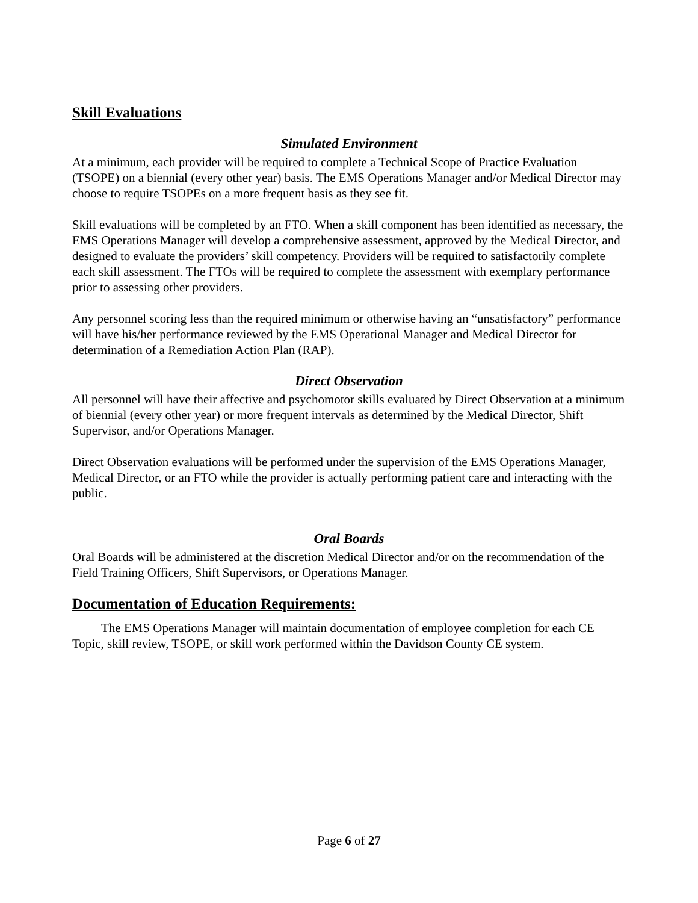Skill Evaluations
Simulated Environment
At a minimum, each provider will be required to complete a Technical Scope of Practice Evaluation (TSOPE) on a biennial (every other year) basis. The EMS Operations Manager and/or Medical Director may choose to require TSOPEs on a more frequent basis as they see fit.
Skill evaluations will be completed by an FTO. When a skill component has been identified as necessary, the EMS Operations Manager will develop a comprehensive assessment, approved by the Medical Director, and designed to evaluate the providers’ skill competency. Providers will be required to satisfactorily complete each skill assessment. The FTOs will be required to complete the assessment with exemplary performance prior to assessing other providers.
Any personnel scoring less than the required minimum or otherwise having an “unsatisfactory” performance will have his/her performance reviewed by the EMS Operational Manager and Medical Director for determination of a Remediation Action Plan (RAP).
Direct Observation
All personnel will have their affective and psychomotor skills evaluated by Direct Observation at a minimum of biennial (every other year) or more frequent intervals as determined by the Medical Director, Shift Supervisor, and/or Operations Manager.
Direct Observation evaluations will be performed under the supervision of the EMS Operations Manager, Medical Director, or an FTO while the provider is actually performing patient care and interacting with the public.
Oral Boards
Oral Boards will be administered at the discretion Medical Director and/or on the recommendation of the Field Training Officers, Shift Supervisors, or Operations Manager.
Documentation of Education Requirements:
The EMS Operations Manager will maintain documentation of employee completion for each CE Topic, skill review, TSOPE, or skill work performed within the Davidson County CE system.
Page 6 of 27